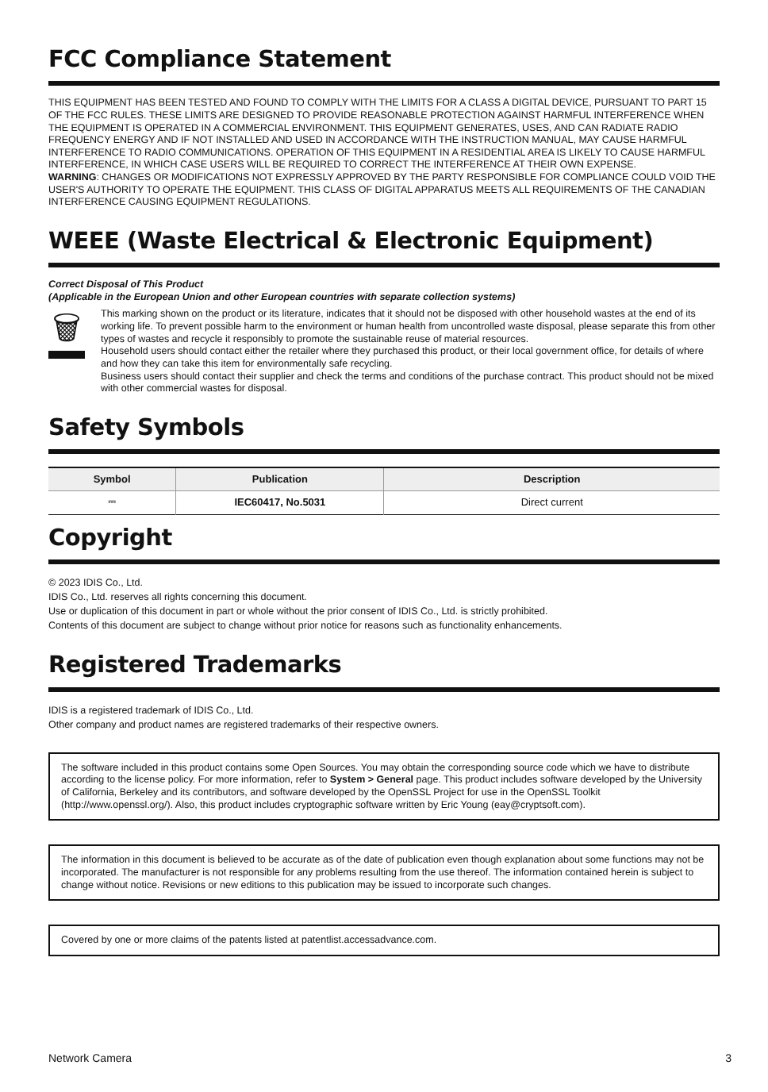FCC Compliance Statement
THIS EQUIPMENT HAS BEEN TESTED AND FOUND TO COMPLY WITH THE LIMITS FOR A CLASS A DIGITAL DEVICE, PURSUANT TO PART 15 OF THE FCC RULES. THESE LIMITS ARE DESIGNED TO PROVIDE REASONABLE PROTECTION AGAINST HARMFUL INTERFERENCE WHEN THE EQUIPMENT IS OPERATED IN A COMMERCIAL ENVIRONMENT. THIS EQUIPMENT GENERATES, USES, AND CAN RADIATE RADIO FREQUENCY ENERGY AND IF NOT INSTALLED AND USED IN ACCORDANCE WITH THE INSTRUCTION MANUAL, MAY CAUSE HARMFUL INTERFERENCE TO RADIO COMMUNICATIONS. OPERATION OF THIS EQUIPMENT IN A RESIDENTIAL AREA IS LIKELY TO CAUSE HARMFUL INTERFERENCE, IN WHICH CASE USERS WILL BE REQUIRED TO CORRECT THE INTERFERENCE AT THEIR OWN EXPENSE.
WARNING: CHANGES OR MODIFICATIONS NOT EXPRESSLY APPROVED BY THE PARTY RESPONSIBLE FOR COMPLIANCE COULD VOID THE USER'S AUTHORITY TO OPERATE THE EQUIPMENT. THIS CLASS OF DIGITAL APPARATUS MEETS ALL REQUIREMENTS OF THE CANADIAN INTERFERENCE CAUSING EQUIPMENT REGULATIONS.
WEEE (Waste Electrical & Electronic Equipment)
Correct Disposal of This Product
(Applicable in the European Union and other European countries with separate collection systems)
🗑︎
This marking shown on the product or its literature, indicates that it should not be disposed with other household wastes at the end of its working life. To prevent possible harm to the environment or human health from uncontrolled waste disposal, please separate this from other types of wastes and recycle it responsibly to promote the sustainable reuse of material resources.
Household users should contact either the retailer where they purchased this product, or their local government office, for details of where and how they can take this item for environmentally safe recycling.
Business users should contact their supplier and check the terms and conditions of the purchase contract. This product should not be mixed with other commercial wastes for disposal.
Safety Symbols
| Symbol | Publication | Description |
| --- | --- | --- |
| ⎓ | IEC60417, No.5031 | Direct current |
Copyright
© 2023 IDIS Co., Ltd.
IDIS Co., Ltd. reserves all rights concerning this document.
Use or duplication of this document in part or whole without the prior consent of IDIS Co., Ltd. is strictly prohibited.
Contents of this document are subject to change without prior notice for reasons such as functionality enhancements.
Registered Trademarks
IDIS is a registered trademark of IDIS Co., Ltd.
Other company and product names are registered trademarks of their respective owners.
The software included in this product contains some Open Sources. You may obtain the corresponding source code which we have to distribute according to the license policy. For more information, refer to System > General page. This product includes software developed by the University of California, Berkeley and its contributors, and software developed by the OpenSSL Project for use in the OpenSSL Toolkit (http://www.openssl.org/). Also, this product includes cryptographic software written by Eric Young (eay@cryptsoft.com).
The information in this document is believed to be accurate as of the date of publication even though explanation about some functions may not be incorporated. The manufacturer is not responsible for any problems resulting from the use thereof. The information contained herein is subject to change without notice. Revisions or new editions to this publication may be issued to incorporate such changes.
Covered by one or more claims of the patents listed at patentlist.accessadvance.com.
Network Camera 3